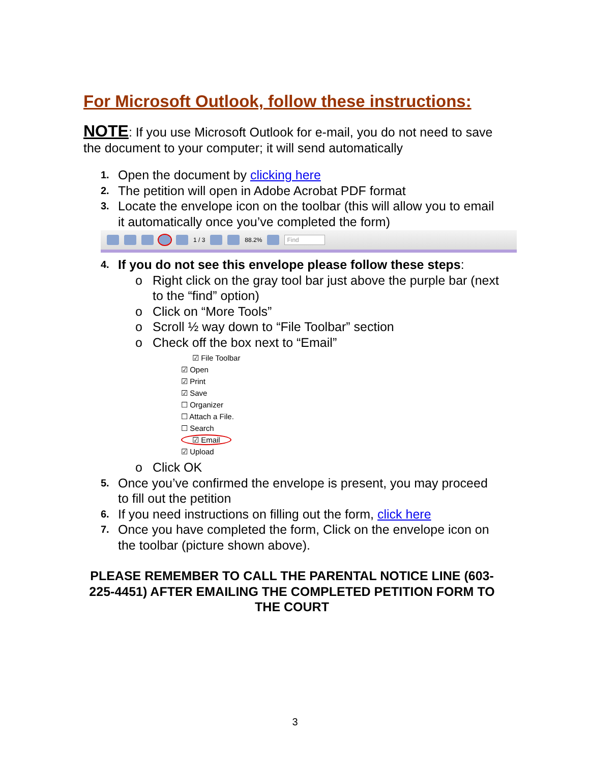For Microsoft Outlook, follow these instructions:
NOTE: If you use Microsoft Outlook for e-mail, you do not need to save the document to your computer; it will send automatically
1. Open the document by clicking here
2. The petition will open in Adobe Acrobat PDF format
3. Locate the envelope icon on the toolbar (this will allow you to email it automatically once you’ve completed the form)
1 / 3 88.2% Find
4. If you do not see this envelope please follow these steps:
o Right click on the gray tool bar just above the purple bar (next to the “find” option)
o Click on “More Tools”
o Scroll ½ way down to “File Toolbar” section
o Check off the box next to “Email”
☑ File Toolbar
☑ Open
☑ Print
☑ Save
☐ Organizer
☐ Attach a File.
☐ Search
☑ Email
☑ Upload
o Click OK
5. Once you’ve confirmed the envelope is present, you may proceed to fill out the petition
6. If you need instructions on filling out the form, click here
7. Once you have completed the form, Click on the envelope icon on the toolbar (picture shown above).
PLEASE REMEMBER TO CALL THE PARENTAL NOTICE LINE (603-225-4451) AFTER EMAILING THE COMPLETED PETITION FORM TO THE COURT
3